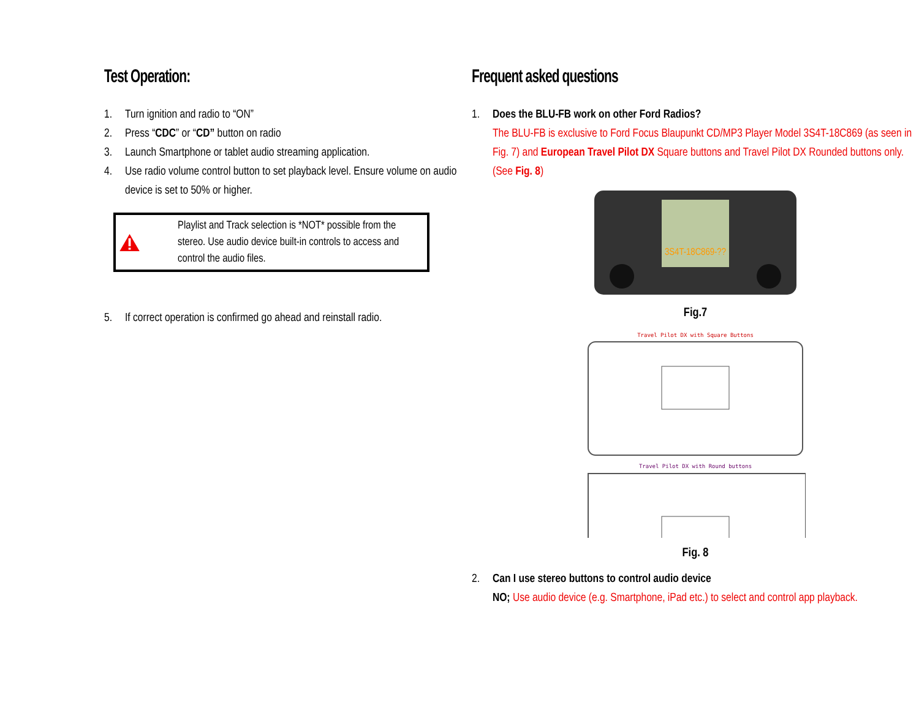Test Operation:
1. Turn ignition and radio to “ON”
2. Press “CDC” or “CD” button on radio
3. Launch Smartphone or tablet audio streaming application.
4. Use radio volume control button to set playback level. Ensure volume on audio device is set to 50% or higher.
Playlist and Track selection is *NOT* possible from the stereo. Use audio device built-in controls to access and control the audio files.
5. If correct operation is confirmed go ahead and reinstall radio.
Frequent asked questions
1. Does the BLU-FB work on other Ford Radios?
The BLU-FB is exclusive to Ford Focus Blaupunkt CD/MP3 Player Model 3S4T-18C869 (as seen in Fig. 7) and European Travel Pilot DX Square buttons and Travel Pilot DX Rounded buttons only. (See Fig. 8)
3S4T-18C869-??
Fig.7
Travel Pilot DX with Square Buttons
Travel Pilot DX with Round buttons
Fig. 8
2. Can I use stereo buttons to control audio device
NO; Use audio device (e.g. Smartphone, iPad etc.) to select and control app playback.